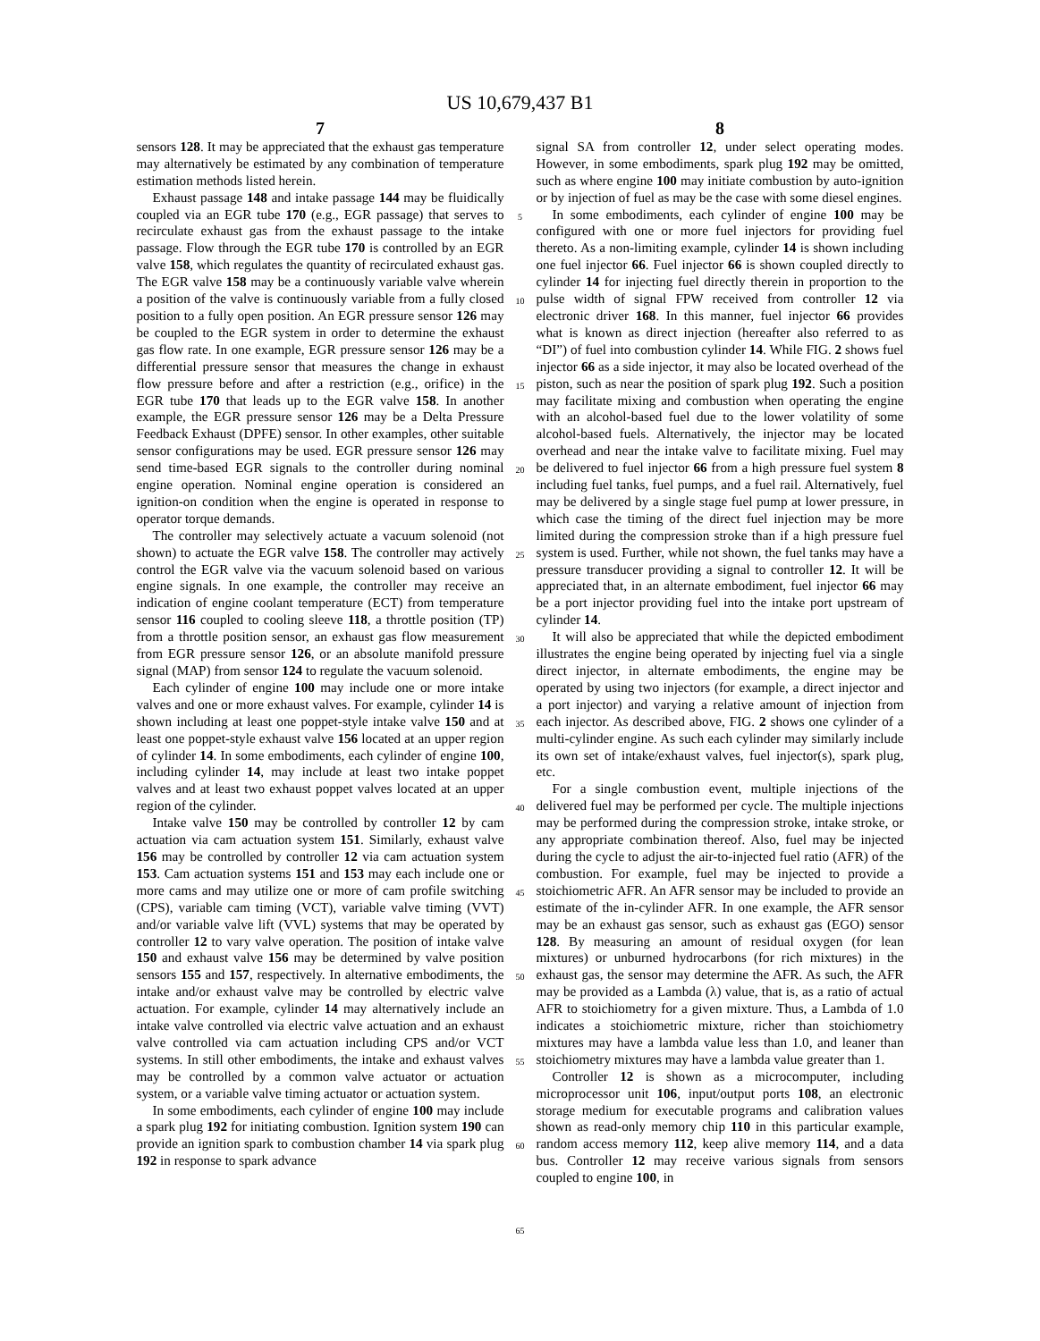US 10,679,437 B1
7
sensors 128. It may be appreciated that the exhaust gas temperature may alternatively be estimated by any combination of temperature estimation methods listed herein.
Exhaust passage 148 and intake passage 144 may be fluidically coupled via an EGR tube 170 (e.g., EGR passage) that serves to recirculate exhaust gas from the exhaust passage to the intake passage. Flow through the EGR tube 170 is controlled by an EGR valve 158, which regulates the quantity of recirculated exhaust gas. The EGR valve 158 may be a continuously variable valve wherein a position of the valve is continuously variable from a fully closed position to a fully open position. An EGR pressure sensor 126 may be coupled to the EGR system in order to determine the exhaust gas flow rate. In one example, EGR pressure sensor 126 may be a differential pressure sensor that measures the change in exhaust flow pressure before and after a restriction (e.g., orifice) in the EGR tube 170 that leads up to the EGR valve 158. In another example, the EGR pressure sensor 126 may be a Delta Pressure Feedback Exhaust (DPFE) sensor. In other examples, other suitable sensor configurations may be used. EGR pressure sensor 126 may send time-based EGR signals to the controller during nominal engine operation. Nominal engine operation is considered an ignition-on condition when the engine is operated in response to operator torque demands.
The controller may selectively actuate a vacuum solenoid (not shown) to actuate the EGR valve 158. The controller may actively control the EGR valve via the vacuum solenoid based on various engine signals. In one example, the controller may receive an indication of engine coolant temperature (ECT) from temperature sensor 116 coupled to cooling sleeve 118, a throttle position (TP) from a throttle position sensor, an exhaust gas flow measurement from EGR pressure sensor 126, or an absolute manifold pressure signal (MAP) from sensor 124 to regulate the vacuum solenoid.
Each cylinder of engine 100 may include one or more intake valves and one or more exhaust valves. For example, cylinder 14 is shown including at least one poppet-style intake valve 150 and at least one poppet-style exhaust valve 156 located at an upper region of cylinder 14. In some embodiments, each cylinder of engine 100, including cylinder 14, may include at least two intake poppet valves and at least two exhaust poppet valves located at an upper region of the cylinder.
Intake valve 150 may be controlled by controller 12 by cam actuation via cam actuation system 151. Similarly, exhaust valve 156 may be controlled by controller 12 via cam actuation system 153. Cam actuation systems 151 and 153 may each include one or more cams and may utilize one or more of cam profile switching (CPS), variable cam timing (VCT), variable valve timing (VVT) and/or variable valve lift (VVL) systems that may be operated by controller 12 to vary valve operation. The position of intake valve 150 and exhaust valve 156 may be determined by valve position sensors 155 and 157, respectively. In alternative embodiments, the intake and/or exhaust valve may be controlled by electric valve actuation. For example, cylinder 14 may alternatively include an intake valve controlled via electric valve actuation and an exhaust valve controlled via cam actuation including CPS and/or VCT systems. In still other embodiments, the intake and exhaust valves may be controlled by a common valve actuator or actuation system, or a variable valve timing actuator or actuation system.
In some embodiments, each cylinder of engine 100 may include a spark plug 192 for initiating combustion. Ignition system 190 can provide an ignition spark to combustion chamber 14 via spark plug 192 in response to spark advance
5
10
15
20
25
30
35
40
45
50
55
60
65
8
signal SA from controller 12, under select operating modes. However, in some embodiments, spark plug 192 may be omitted, such as where engine 100 may initiate combustion by auto-ignition or by injection of fuel as may be the case with some diesel engines.
In some embodiments, each cylinder of engine 100 may be configured with one or more fuel injectors for providing fuel thereto. As a non-limiting example, cylinder 14 is shown including one fuel injector 66. Fuel injector 66 is shown coupled directly to cylinder 14 for injecting fuel directly therein in proportion to the pulse width of signal FPW received from controller 12 via electronic driver 168. In this manner, fuel injector 66 provides what is known as direct injection (hereafter also referred to as “DI”) of fuel into combustion cylinder 14. While FIG. 2 shows fuel injector 66 as a side injector, it may also be located overhead of the piston, such as near the position of spark plug 192. Such a position may facilitate mixing and combustion when operating the engine with an alcohol-based fuel due to the lower volatility of some alcohol-based fuels. Alternatively, the injector may be located overhead and near the intake valve to facilitate mixing. Fuel may be delivered to fuel injector 66 from a high pressure fuel system 8 including fuel tanks, fuel pumps, and a fuel rail. Alternatively, fuel may be delivered by a single stage fuel pump at lower pressure, in which case the timing of the direct fuel injection may be more limited during the compression stroke than if a high pressure fuel system is used. Further, while not shown, the fuel tanks may have a pressure transducer providing a signal to controller 12. It will be appreciated that, in an alternate embodiment, fuel injector 66 may be a port injector providing fuel into the intake port upstream of cylinder 14.
It will also be appreciated that while the depicted embodiment illustrates the engine being operated by injecting fuel via a single direct injector, in alternate embodiments, the engine may be operated by using two injectors (for example, a direct injector and a port injector) and varying a relative amount of injection from each injector. As described above, FIG. 2 shows one cylinder of a multi-cylinder engine. As such each cylinder may similarly include its own set of intake/exhaust valves, fuel injector(s), spark plug, etc.
For a single combustion event, multiple injections of the delivered fuel may be performed per cycle. The multiple injections may be performed during the compression stroke, intake stroke, or any appropriate combination thereof. Also, fuel may be injected during the cycle to adjust the air-to-injected fuel ratio (AFR) of the combustion. For example, fuel may be injected to provide a stoichiometric AFR. An AFR sensor may be included to provide an estimate of the in-cylinder AFR. In one example, the AFR sensor may be an exhaust gas sensor, such as exhaust gas (EGO) sensor 128. By measuring an amount of residual oxygen (for lean mixtures) or unburned hydrocarbons (for rich mixtures) in the exhaust gas, the sensor may determine the AFR. As such, the AFR may be provided as a Lambda (λ) value, that is, as a ratio of actual AFR to stoichiometry for a given mixture. Thus, a Lambda of 1.0 indicates a stoichiometric mixture, richer than stoichiometry mixtures may have a lambda value less than 1.0, and leaner than stoichiometry mixtures may have a lambda value greater than 1.
Controller 12 is shown as a microcomputer, including microprocessor unit 106, input/output ports 108, an electronic storage medium for executable programs and calibration values shown as read-only memory chip 110 in this particular example, random access memory 112, keep alive memory 114, and a data bus. Controller 12 may receive various signals from sensors coupled to engine 100, in